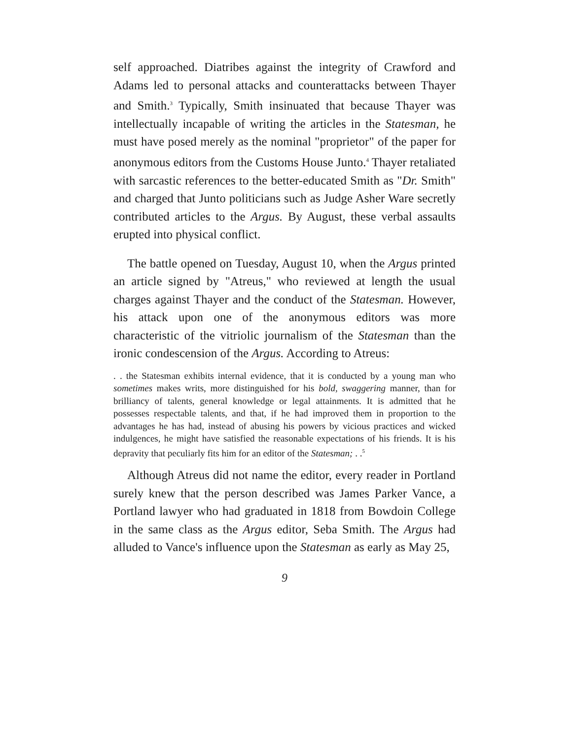self approached. Diatribes against the integrity of Crawford and Adams led to personal attacks and counterattacks between Thayer and Smith.<sup>3</sup> Typically, Smith insinuated that because Thayer was intellectually incapable of writing the articles in the Statesman, he must have posed merely as the nominal "proprietor" of the paper for anonymous editors from the Customs House Junto.<sup>4</sup> Thayer retaliated with sarcastic references to the better-educated Smith as "Dr. Smith" and charged that Junto politicians such as Judge Asher Ware secretly contributed articles to the Argus. By August, these verbal assaults erupted into physical conflict.
The battle opened on Tuesday, August 10, when the Argus printed an article signed by "Atreus," who reviewed at length the usual charges against Thayer and the conduct of the Statesman. However, his attack upon one of the anonymous editors was more characteristic of the vitriolic journalism of the Statesman than the ironic condescension of the Argus. According to Atreus:
. . the Statesman exhibits internal evidence, that it is conducted by a young man who sometimes makes writs, more distinguished for his bold, swaggering manner, than for brilliancy of talents, general knowledge or legal attainments. It is admitted that he possesses respectable talents, and that, if he had improved them in proportion to the advantages he has had, instead of abusing his powers by vicious practices and wicked indulgences, he might have satisfied the reasonable expectations of his friends. It is his depravity that peculiarly fits him for an editor of the Statesman; . .<sup>5</sup>
Although Atreus did not name the editor, every reader in Portland surely knew that the person described was James Parker Vance, a Portland lawyer who had graduated in 1818 from Bowdoin College in the same class as the Argus editor, Seba Smith. The Argus had alluded to Vance's influence upon the Statesman as early as May 25,
9